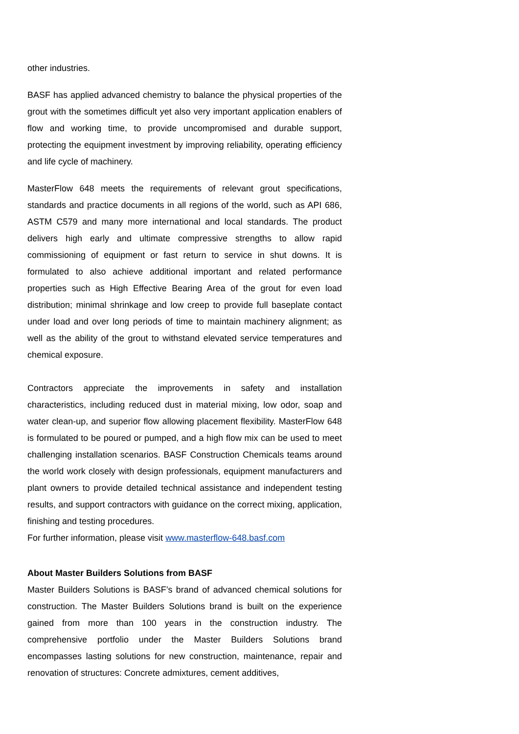other industries.
BASF has applied advanced chemistry to balance the physical properties of the grout with the sometimes difficult yet also very important application enablers of flow and working time, to provide uncompromised and durable support, protecting the equipment investment by improving reliability, operating efficiency and life cycle of machinery.
MasterFlow 648 meets the requirements of relevant grout specifications, standards and practice documents in all regions of the world, such as API 686, ASTM C579 and many more international and local standards. The product delivers high early and ultimate compressive strengths to allow rapid commissioning of equipment or fast return to service in shut downs. It is formulated to also achieve additional important and related performance properties such as High Effective Bearing Area of the grout for even load distribution; minimal shrinkage and low creep to provide full baseplate contact under load and over long periods of time to maintain machinery alignment; as well as the ability of the grout to withstand elevated service temperatures and chemical exposure.
Contractors appreciate the improvements in safety and installation characteristics, including reduced dust in material mixing, low odor, soap and water clean-up, and superior flow allowing placement flexibility. MasterFlow 648 is formulated to be poured or pumped, and a high flow mix can be used to meet challenging installation scenarios. BASF Construction Chemicals teams around the world work closely with design professionals, equipment manufacturers and plant owners to provide detailed technical assistance and independent testing results, and support contractors with guidance on the correct mixing, application, finishing and testing procedures.
For further information, please visit www.masterflow-648.basf.com
About Master Builders Solutions from BASF
Master Builders Solutions is BASF’s brand of advanced chemical solutions for construction. The Master Builders Solutions brand is built on the experience gained from more than 100 years in the construction industry. The comprehensive portfolio under the Master Builders Solutions brand encompasses lasting solutions for new construction, maintenance, repair and renovation of structures: Concrete admixtures, cement additives,